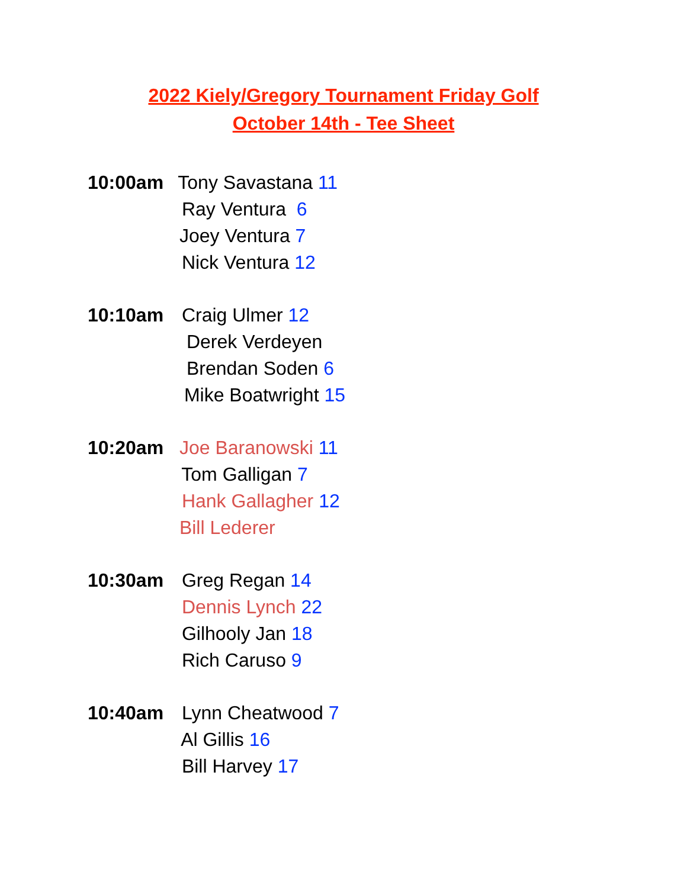2022 Kiely/Gregory Tournament Friday Golf
October 14th - Tee Sheet
10:00am Tony Savastana 11
Ray Ventura 6
Joey Ventura 7
Nick Ventura 12
10:10am Craig Ulmer 12
Derek Verdeyen
Brendan Soden 6
Mike Boatwright 15
10:20am Joe Baranowski 11
Tom Galligan 7
Hank Gallagher 12
Bill Lederer
10:30am Greg Regan 14
Dennis Lynch 22
Gilhooly Jan 18
Rich Caruso 9
10:40am Lynn Cheatwood 7
Al Gillis 16
Bill Harvey 17